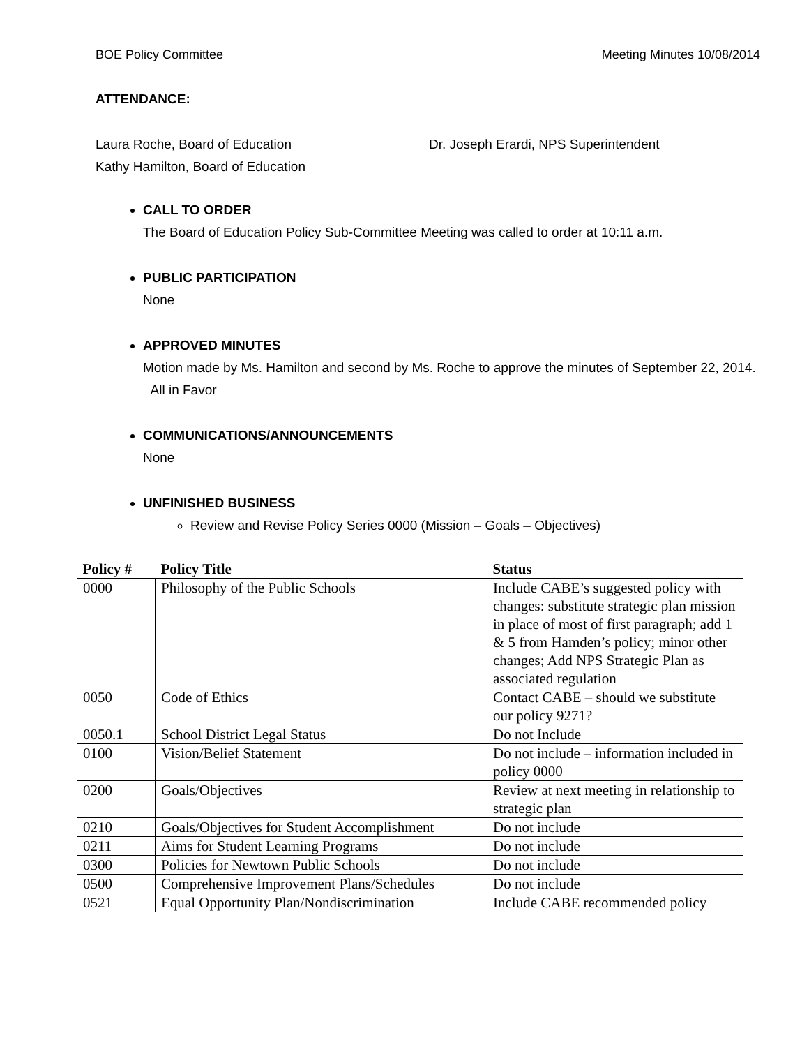BOE Policy Committee Meeting Minutes 10/08/2014
ATTENDANCE:
Laura Roche, Board of Education
Kathy Hamilton, Board of Education
Dr. Joseph Erardi, NPS Superintendent
CALL TO ORDER
The Board of Education Policy Sub-Committee Meeting was called to order at 10:11 a.m.
PUBLIC PARTICIPATION
None
APPROVED MINUTES
Motion made by Ms. Hamilton and second by Ms. Roche to approve the minutes of September 22, 2014. All in Favor
COMMUNICATIONS/ANNOUNCEMENTS
None
UNFINISHED BUSINESS
Review and Revise Policy Series 0000 (Mission – Goals – Objectives)
| Policy # | Policy Title | Status |
| --- | --- | --- |
| 0000 | Philosophy of the Public Schools | Include CABE’s suggested policy with changes: substitute strategic plan mission in place of most of first paragraph; add 1 & 5 from Hamden’s policy; minor other changes; Add NPS Strategic Plan as associated regulation |
| 0050 | Code of Ethics | Contact CABE – should we substitute our policy 9271? |
| 0050.1 | School District Legal Status | Do not Include |
| 0100 | Vision/Belief Statement | Do not include – information included in policy 0000 |
| 0200 | Goals/Objectives | Review at next meeting in relationship to strategic plan |
| 0210 | Goals/Objectives for Student Accomplishment | Do not include |
| 0211 | Aims for Student Learning Programs | Do not include |
| 0300 | Policies for Newtown Public Schools | Do not include |
| 0500 | Comprehensive Improvement Plans/Schedules | Do not include |
| 0521 | Equal Opportunity Plan/Nondiscrimination | Include CABE recommended policy |